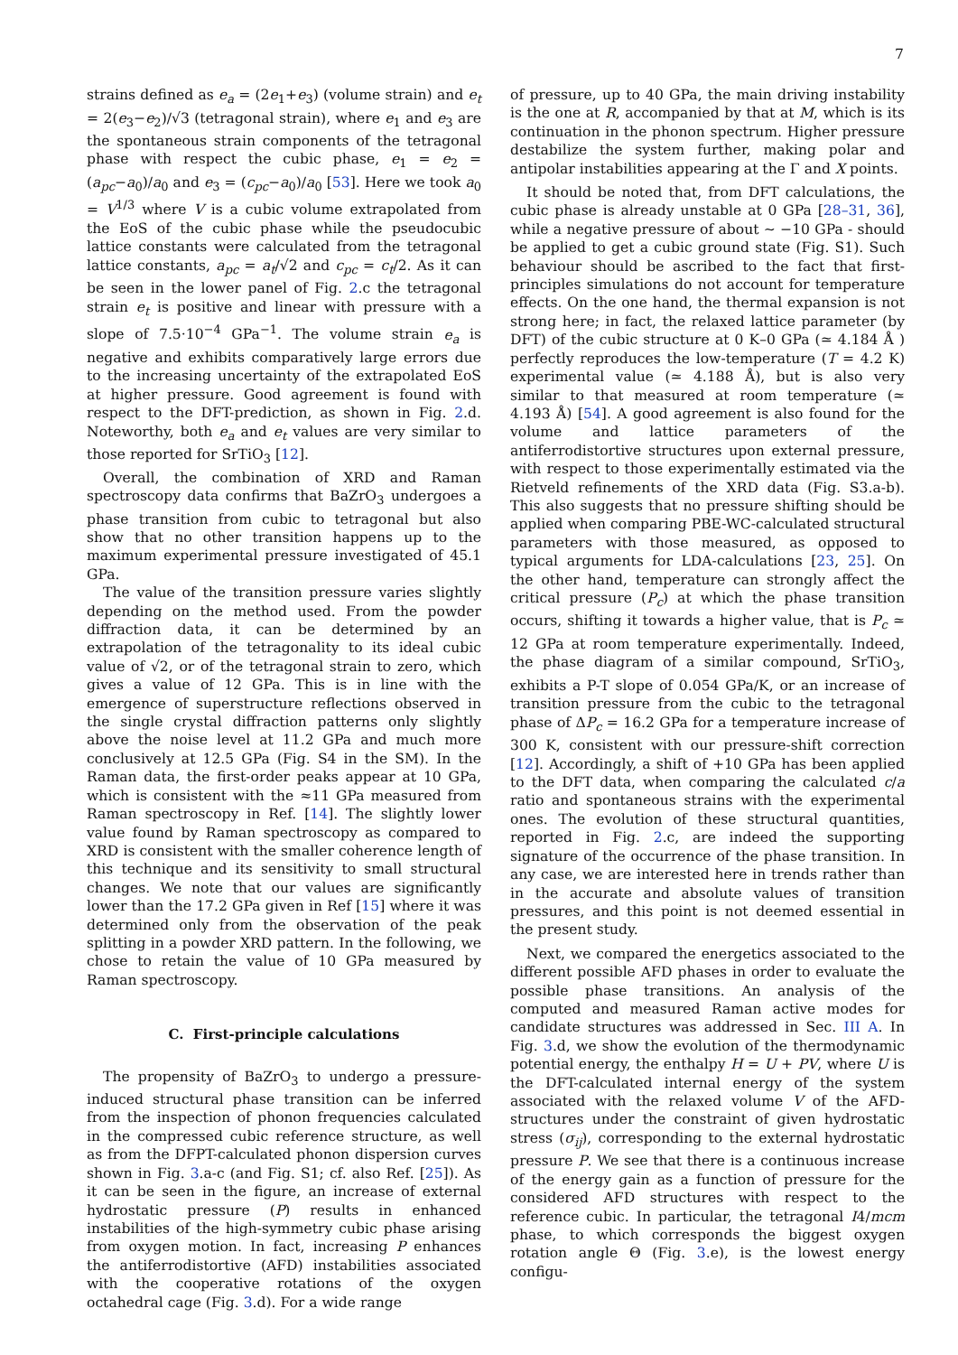7
strains defined as e<sub>a</sub> = (2e<sub>1</sub>+e<sub>3</sub>) (volume strain) and e<sub>t</sub> = 2(e<sub>3</sub>−e<sub>2</sub>)/√3 (tetragonal strain), where e<sub>1</sub> and e<sub>3</sub> are the spontaneous strain components of the tetragonal phase with respect the cubic phase, e<sub>1</sub> = e<sub>2</sub> = (a<sub>pc</sub>−a<sub>0</sub>)/a<sub>0</sub> and e<sub>3</sub> = (c<sub>pc</sub>−a<sub>0</sub>)/a<sub>0</sub> [53]. Here we took a<sub>0</sub> = V<sup>1/3</sup> where V is a cubic volume extrapolated from the EoS of the cubic phase while the pseudocubic lattice constants were calculated from the tetragonal lattice constants, a<sub>pc</sub> = a<sub>t</sub>/√2 and c<sub>pc</sub> = c<sub>t</sub>/2. As it can be seen in the lower panel of Fig. 2.c the tetragonal strain e<sub>t</sub> is positive and linear with pressure with a slope of 7.5·10<sup>−4</sup> GPa<sup>−1</sup>. The volume strain e<sub>a</sub> is negative and exhibits comparatively large errors due to the increasing uncertainty of the extrapolated EoS at higher pressure. Good agreement is found with respect to the DFT-prediction, as shown in Fig. 2.d. Noteworthy, both e<sub>a</sub> and e<sub>t</sub> values are very similar to those reported for SrTiO<sub>3</sub> [12].
Overall, the combination of XRD and Raman spectroscopy data confirms that BaZrO<sub>3</sub> undergoes a phase transition from cubic to tetragonal but also show that no other transition happens up to the maximum experimental pressure investigated of 45.1 GPa.
The value of the transition pressure varies slightly depending on the method used. From the powder diffraction data, it can be determined by an extrapolation of the tetragonality to its ideal cubic value of √2, or of the tetragonal strain to zero, which gives a value of 12 GPa. This is in line with the emergence of superstructure reflections observed in the single crystal diffraction patterns only slightly above the noise level at 11.2 GPa and much more conclusively at 12.5 GPa (Fig. S4 in the SM). In the Raman data, the first-order peaks appear at 10 GPa, which is consistent with the ≈11 GPa measured from Raman spectroscopy in Ref. [14]. The slightly lower value found by Raman spectroscopy as compared to XRD is consistent with the smaller coherence length of this technique and its sensitivity to small structural changes. We note that our values are significantly lower than the 17.2 GPa given in Ref [15] where it was determined only from the observation of the peak splitting in a powder XRD pattern. In the following, we chose to retain the value of 10 GPa measured by Raman spectroscopy.
C. First-principle calculations
The propensity of BaZrO<sub>3</sub> to undergo a pressure-induced structural phase transition can be inferred from the inspection of phonon frequencies calculated in the compressed cubic reference structure, as well as from the DFPT-calculated phonon dispersion curves shown in Fig. 3.a-c (and Fig. S1; cf. also Ref. [25]). As it can be seen in the figure, an increase of external hydrostatic pressure (P) results in enhanced instabilities of the high-symmetry cubic phase arising from oxygen motion. In fact, increasing P enhances the antiferrodistortive (AFD) instabilities associated with the cooperative rotations of the oxygen octahedral cage (Fig. 3.d). For a wide range
of pressure, up to 40 GPa, the main driving instability is the one at R, accompanied by that at M, which is its continuation in the phonon spectrum. Higher pressure destabilize the system further, making polar and antipolar instabilities appearing at the Γ and X points.
It should be noted that, from DFT calculations, the cubic phase is already unstable at 0 GPa [28–31, 36], while a negative pressure of about ∼ −10 GPa - should be applied to get a cubic ground state (Fig. S1). Such behaviour should be ascribed to the fact that first-principles simulations do not account for temperature effects. On the one hand, the thermal expansion is not strong here; in fact, the relaxed lattice parameter (by DFT) of the cubic structure at 0 K–0 GPa (≃ 4.184 Å ) perfectly reproduces the low-temperature (T = 4.2 K) experimental value (≃ 4.188 Å), but is also very similar to that measured at room temperature (≃ 4.193 Å) [54]. A good agreement is also found for the volume and lattice parameters of the antiferrodistortive structures upon external pressure, with respect to those experimentally estimated via the Rietveld refinements of the XRD data (Fig. S3.a-b). This also suggests that no pressure shifting should be applied when comparing PBE-WC-calculated structural parameters with those measured, as opposed to typical arguments for LDA-calculations [23, 25]. On the other hand, temperature can strongly affect the critical pressure (P<sub>c</sub>) at which the phase transition occurs, shifting it towards a higher value, that is P<sub>c</sub> ≃ 12 GPa at room temperature experimentally. Indeed, the phase diagram of a similar compound, SrTiO<sub>3</sub>, exhibits a P-T slope of 0.054 GPa/K, or an increase of transition pressure from the cubic to the tetragonal phase of ΔP<sub>c</sub> = 16.2 GPa for a temperature increase of 300 K, consistent with our pressure-shift correction [12]. Accordingly, a shift of +10 GPa has been applied to the DFT data, when comparing the calculated c/a ratio and spontaneous strains with the experimental ones. The evolution of these structural quantities, reported in Fig. 2.c, are indeed the supporting signature of the occurrence of the phase transition. In any case, we are interested here in trends rather than in the accurate and absolute values of transition pressures, and this point is not deemed essential in the present study.
Next, we compared the energetics associated to the different possible AFD phases in order to evaluate the possible phase transitions. An analysis of the computed and measured Raman active modes for candidate structures was addressed in Sec. III A. In Fig. 3.d, we show the evolution of the thermodynamic potential energy, the enthalpy H = U + PV, where U is the DFT-calculated internal energy of the system associated with the relaxed volume V of the AFD-structures under the constraint of given hydrostatic stress (σ<sub>ij</sub>), corresponding to the external hydrostatic pressure P. We see that there is a continuous increase of the energy gain as a function of pressure for the considered AFD structures with respect to the reference cubic. In particular, the tetragonal I4/mcm phase, to which corresponds the biggest oxygen rotation angle Θ (Fig. 3.e), is the lowest energy configu-